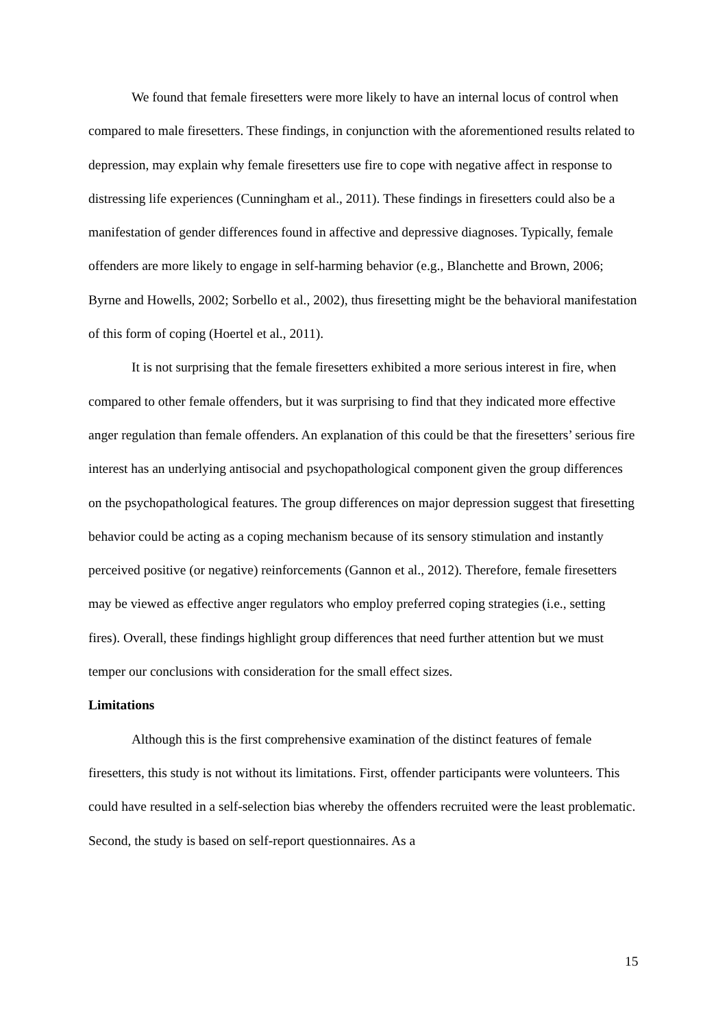We found that female firesetters were more likely to have an internal locus of control when compared to male firesetters. These findings, in conjunction with the aforementioned results related to depression, may explain why female firesetters use fire to cope with negative affect in response to distressing life experiences (Cunningham et al., 2011). These findings in firesetters could also be a manifestation of gender differences found in affective and depressive diagnoses. Typically, female offenders are more likely to engage in self-harming behavior (e.g., Blanchette and Brown, 2006; Byrne and Howells, 2002; Sorbello et al., 2002), thus firesetting might be the behavioral manifestation of this form of coping (Hoertel et al., 2011).
It is not surprising that the female firesetters exhibited a more serious interest in fire, when compared to other female offenders, but it was surprising to find that they indicated more effective anger regulation than female offenders. An explanation of this could be that the firesetters’ serious fire interest has an underlying antisocial and psychopathological component given the group differences on the psychopathological features. The group differences on major depression suggest that firesetting behavior could be acting as a coping mechanism because of its sensory stimulation and instantly perceived positive (or negative) reinforcements (Gannon et al., 2012). Therefore, female firesetters may be viewed as effective anger regulators who employ preferred coping strategies (i.e., setting fires). Overall, these findings highlight group differences that need further attention but we must temper our conclusions with consideration for the small effect sizes.
Limitations
Although this is the first comprehensive examination of the distinct features of female firesetters, this study is not without its limitations. First, offender participants were volunteers. This could have resulted in a self-selection bias whereby the offenders recruited were the least problematic. Second, the study is based on self-report questionnaires. As a
15